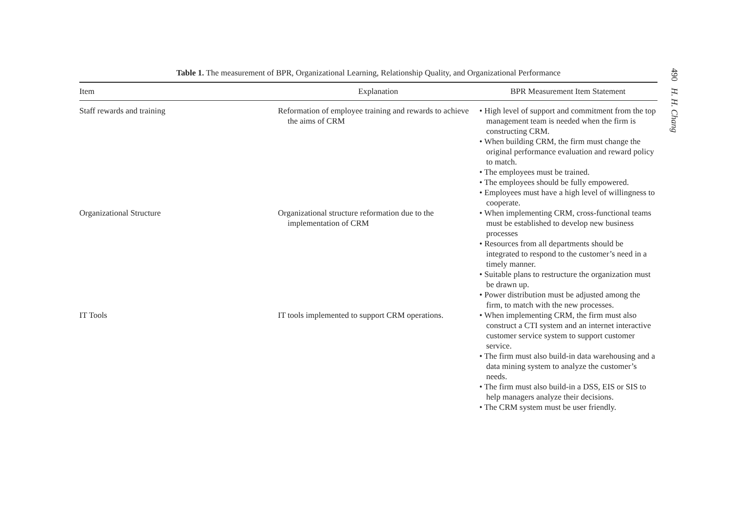Table 1. The measurement of BPR, Organizational Learning, Relationship Quality, and Organizational Performance
| Item | Explanation | BPR Measurement Item Statement |
| --- | --- | --- |
| Staff rewards and training | Reformation of employee training and rewards to achieve the aims of CRM | • High level of support and commitment from the top management team is needed when the firm is constructing CRM. • When building CRM, the firm must change the original performance evaluation and reward policy to match. • The employees must be trained. • The employees should be fully empowered. • Employees must have a high level of willingness to cooperate. |
| Organizational Structure | Organizational structure reformation due to the implementation of CRM | • When implementing CRM, cross-functional teams must be established to develop new business processes • Resources from all departments should be integrated to respond to the customer’s need in a timely manner. • Suitable plans to restructure the organization must be drawn up. • Power distribution must be adjusted among the firm, to match with the new processes. |
| IT Tools | IT tools implemented to support CRM operations. | • When implementing CRM, the firm must also construct a CTI system and an internet interactive customer service system to support customer service. • The firm must also build-in data warehousing and a data mining system to analyze the customer’s needs. • The firm must also build-in a DSS, EIS or SIS to help managers analyze their decisions. • The CRM system must be user friendly. |
490 H. H. Chang